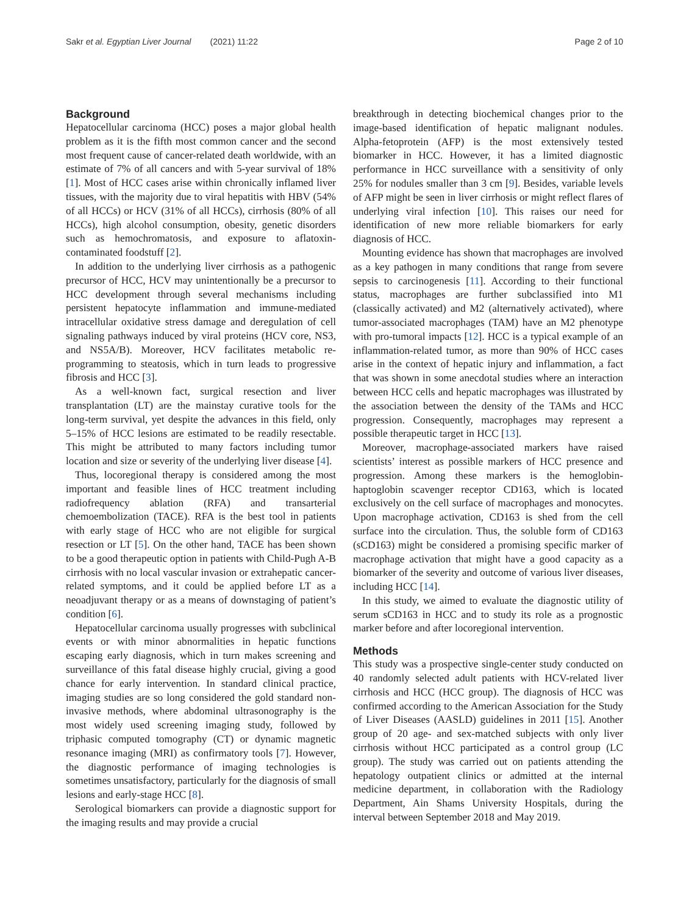Sakr et al. Egyptian Liver Journal (2021) 11:22 Page 2 of 10
Background
Hepatocellular carcinoma (HCC) poses a major global health problem as it is the fifth most common cancer and the second most frequent cause of cancer-related death worldwide, with an estimate of 7% of all cancers and with 5-year survival of 18% [1]. Most of HCC cases arise within chronically inflamed liver tissues, with the majority due to viral hepatitis with HBV (54% of all HCCs) or HCV (31% of all HCCs), cirrhosis (80% of all HCCs), high alcohol consumption, obesity, genetic disorders such as hemochromatosis, and exposure to aflatoxin-contaminated foodstuff [2].
In addition to the underlying liver cirrhosis as a pathogenic precursor of HCC, HCV may unintentionally be a precursor to HCC development through several mechanisms including persistent hepatocyte inflammation and immune-mediated intracellular oxidative stress damage and deregulation of cell signaling pathways induced by viral proteins (HCV core, NS3, and NS5A/B). Moreover, HCV facilitates metabolic re-programming to steatosis, which in turn leads to progressive fibrosis and HCC [3].
As a well-known fact, surgical resection and liver transplantation (LT) are the mainstay curative tools for the long-term survival, yet despite the advances in this field, only 5–15% of HCC lesions are estimated to be readily resectable. This might be attributed to many factors including tumor location and size or severity of the underlying liver disease [4].
Thus, locoregional therapy is considered among the most important and feasible lines of HCC treatment including radiofrequency ablation (RFA) and transarterial chemoembolization (TACE). RFA is the best tool in patients with early stage of HCC who are not eligible for surgical resection or LT [5]. On the other hand, TACE has been shown to be a good therapeutic option in patients with Child-Pugh A-B cirrhosis with no local vascular invasion or extrahepatic cancer-related symptoms, and it could be applied before LT as a neoadjuvant therapy or as a means of downstaging of patient’s condition [6].
Hepatocellular carcinoma usually progresses with subclinical events or with minor abnormalities in hepatic functions escaping early diagnosis, which in turn makes screening and surveillance of this fatal disease highly crucial, giving a good chance for early intervention. In standard clinical practice, imaging studies are so long considered the gold standard non-invasive methods, where abdominal ultrasonography is the most widely used screening imaging study, followed by triphasic computed tomography (CT) or dynamic magnetic resonance imaging (MRI) as confirmatory tools [7]. However, the diagnostic performance of imaging technologies is sometimes unsatisfactory, particularly for the diagnosis of small lesions and early-stage HCC [8].
Serological biomarkers can provide a diagnostic support for the imaging results and may provide a crucial
breakthrough in detecting biochemical changes prior to the image-based identification of hepatic malignant nodules. Alpha-fetoprotein (AFP) is the most extensively tested biomarker in HCC. However, it has a limited diagnostic performance in HCC surveillance with a sensitivity of only 25% for nodules smaller than 3 cm [9]. Besides, variable levels of AFP might be seen in liver cirrhosis or might reflect flares of underlying viral infection [10]. This raises our need for identification of new more reliable biomarkers for early diagnosis of HCC.
Mounting evidence has shown that macrophages are involved as a key pathogen in many conditions that range from severe sepsis to carcinogenesis [11]. According to their functional status, macrophages are further subclassified into M1 (classically activated) and M2 (alternatively activated), where tumor-associated macrophages (TAM) have an M2 phenotype with pro-tumoral impacts [12]. HCC is a typical example of an inflammation-related tumor, as more than 90% of HCC cases arise in the context of hepatic injury and inflammation, a fact that was shown in some anecdotal studies where an interaction between HCC cells and hepatic macrophages was illustrated by the association between the density of the TAMs and HCC progression. Consequently, macrophages may represent a possible therapeutic target in HCC [13].
Moreover, macrophage-associated markers have raised scientists’ interest as possible markers of HCC presence and progression. Among these markers is the hemoglobin-haptoglobin scavenger receptor CD163, which is located exclusively on the cell surface of macrophages and monocytes. Upon macrophage activation, CD163 is shed from the cell surface into the circulation. Thus, the soluble form of CD163 (sCD163) might be considered a promising specific marker of macrophage activation that might have a good capacity as a biomarker of the severity and outcome of various liver diseases, including HCC [14].
In this study, we aimed to evaluate the diagnostic utility of serum sCD163 in HCC and to study its role as a prognostic marker before and after locoregional intervention.
Methods
This study was a prospective single-center study conducted on 40 randomly selected adult patients with HCV-related liver cirrhosis and HCC (HCC group). The diagnosis of HCC was confirmed according to the American Association for the Study of Liver Diseases (AASLD) guidelines in 2011 [15]. Another group of 20 age- and sex-matched subjects with only liver cirrhosis without HCC participated as a control group (LC group). The study was carried out on patients attending the hepatology outpatient clinics or admitted at the internal medicine department, in collaboration with the Radiology Department, Ain Shams University Hospitals, during the interval between September 2018 and May 2019.